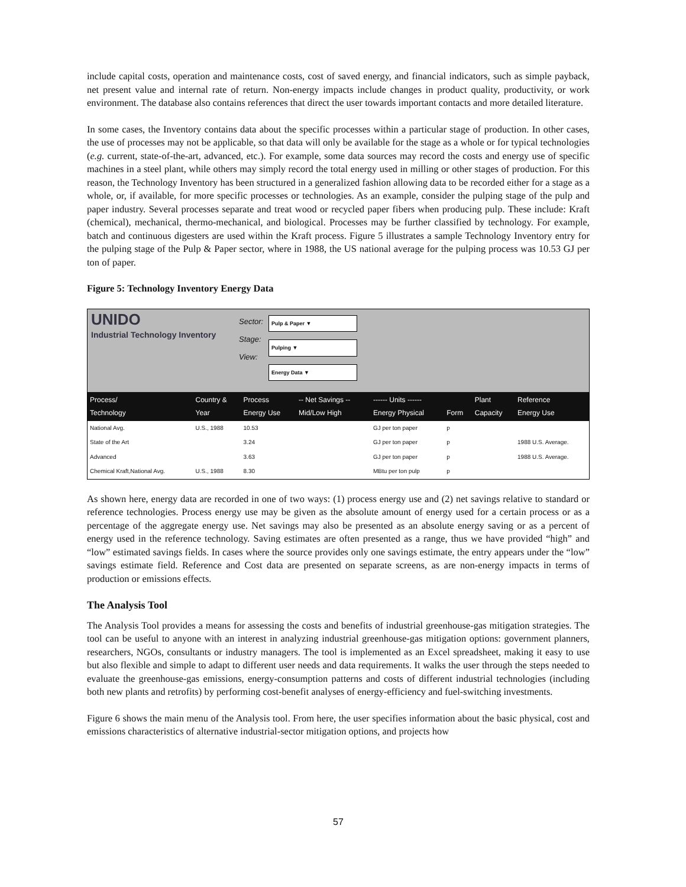include capital costs, operation and maintenance costs, cost of saved energy, and financial indicators, such as simple payback, net present value and internal rate of return. Non-energy impacts include changes in product quality, productivity, or work environment. The database also contains references that direct the user towards important contacts and more detailed literature.
In some cases, the Inventory contains data about the specific processes within a particular stage of production. In other cases, the use of processes may not be applicable, so that data will only be available for the stage as a whole or for typical technologies (e.g. current, state-of-the-art, advanced, etc.). For example, some data sources may record the costs and energy use of specific machines in a steel plant, while others may simply record the total energy used in milling or other stages of production. For this reason, the Technology Inventory has been structured in a generalized fashion allowing data to be recorded either for a stage as a whole, or, if available, for more specific processes or technologies. As an example, consider the pulping stage of the pulp and paper industry. Several processes separate and treat wood or recycled paper fibers when producing pulp. These include: Kraft (chemical), mechanical, thermo-mechanical, and biological. Processes may be further classified by technology. For example, batch and continuous digesters are used within the Kraft process. Figure 5 illustrates a sample Technology Inventory entry for the pulping stage of the Pulp & Paper sector, where in 1988, the US national average for the pulping process was 10.53 GJ per ton of paper.
Figure 5: Technology Inventory Energy Data
UNIDO
Industrial Technology Inventory
Sector:
Stage:
View:
Pulp & Paper ▼
Pulping ▼
Energy Data ▼
| Process/ Technology | Country & Year | Process Energy Use | -- Net Savings -- Mid/Low High | ------ Units ------ Energy Physical | Form | Plant Capacity | Reference Energy Use |
| --- | --- | --- | --- | --- | --- | --- | --- |
| National Avg. | U.S., 1988 | 10.53 | | GJ per ton paper | p | | |
| State of the Art | | 3.24 | | GJ per ton paper | p | | 1988 U.S. Average. |
| Advanced | | 3.63 | | GJ per ton paper | p | | 1988 U.S. Average. |
| Chemical Kraft,National Avg. | U.S., 1988 | 8.30 | | MBtu per ton pulp | p | | |
As shown here, energy data are recorded in one of two ways: (1) process energy use and (2) net savings relative to standard or reference technologies. Process energy use may be given as the absolute amount of energy used for a certain process or as a percentage of the aggregate energy use. Net savings may also be presented as an absolute energy saving or as a percent of energy used in the reference technology. Saving estimates are often presented as a range, thus we have provided “high” and “low” estimated savings fields. In cases where the source provides only one savings estimate, the entry appears under the “low” savings estimate field. Reference and Cost data are presented on separate screens, as are non-energy impacts in terms of production or emissions effects.
The Analysis Tool
The Analysis Tool provides a means for assessing the costs and benefits of industrial greenhouse-gas mitigation strategies. The tool can be useful to anyone with an interest in analyzing industrial greenhouse-gas mitigation options: government planners, researchers, NGOs, consultants or industry managers. The tool is implemented as an Excel spreadsheet, making it easy to use but also flexible and simple to adapt to different user needs and data requirements. It walks the user through the steps needed to evaluate the greenhouse-gas emissions, energy-consumption patterns and costs of different industrial technologies (including both new plants and retrofits) by performing cost-benefit analyses of energy-efficiency and fuel-switching investments.
Figure 6 shows the main menu of the Analysis tool. From here, the user specifies information about the basic physical, cost and emissions characteristics of alternative industrial-sector mitigation options, and projects how
57